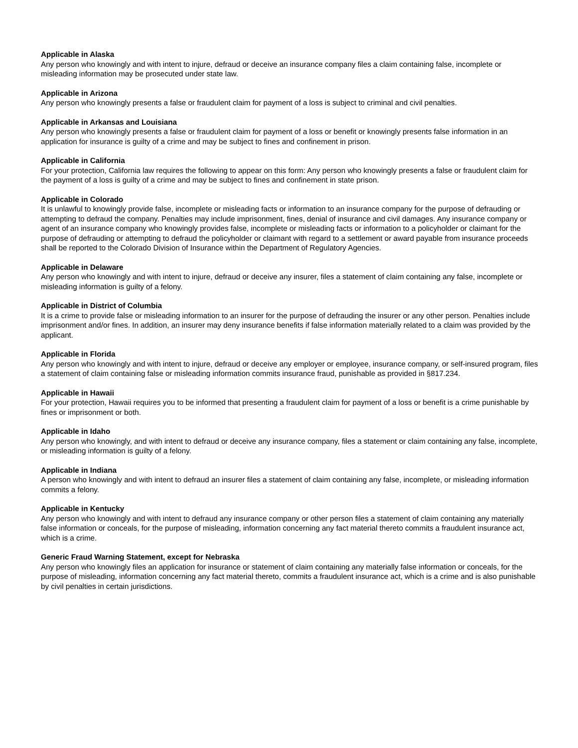Applicable in Alaska
Any person who knowingly and with intent to injure, defraud or deceive an insurance company files a claim containing false, incomplete or misleading information may be prosecuted under state law.
Applicable in Arizona
Any person who knowingly presents a false or fraudulent claim for payment of a loss is subject to criminal and civil penalties.
Applicable in Arkansas and Louisiana
Any person who knowingly presents a false or fraudulent claim for payment of a loss or benefit or knowingly presents false information in an application for insurance is guilty of a crime and may be subject to fines and confinement in prison.
Applicable in California
For your protection, California law requires the following to appear on this form: Any person who knowingly presents a false or fraudulent claim for the payment of a loss is guilty of a crime and may be subject to fines and confinement in state prison.
Applicable in Colorado
It is unlawful to knowingly provide false, incomplete or misleading facts or information to an insurance company for the purpose of defrauding or attempting to defraud the company. Penalties may include imprisonment, fines, denial of insurance and civil damages. Any insurance company or agent of an insurance company who knowingly provides false, incomplete or misleading facts or information to a policyholder or claimant for the purpose of defrauding or attempting to defraud the policyholder or claimant with regard to a settlement or award payable from insurance proceeds shall be reported to the Colorado Division of Insurance within the Department of Regulatory Agencies.
Applicable in Delaware
Any person who knowingly and with intent to injure, defraud or deceive any insurer, files a statement of claim containing any false, incomplete or misleading information is guilty of a felony.
Applicable in District of Columbia
It is a crime to provide false or misleading information to an insurer for the purpose of defrauding the insurer or any other person. Penalties include imprisonment and/or fines. In addition, an insurer may deny insurance benefits if false information materially related to a claim was provided by the applicant.
Applicable in Florida
Any person who knowingly and with intent to injure, defraud or deceive any employer or employee, insurance company, or self-insured program, files a statement of claim containing false or misleading information commits insurance fraud, punishable as provided in §817.234.
Applicable in Hawaii
For your protection, Hawaii requires you to be informed that presenting a fraudulent claim for payment of a loss or benefit is a crime punishable by fines or imprisonment or both.
Applicable in Idaho
Any person who knowingly, and with intent to defraud or deceive any insurance company, files a statement or claim containing any false, incomplete, or misleading information is guilty of a felony.
Applicable in Indiana
A person who knowingly and with intent to defraud an insurer files a statement of claim containing any false, incomplete, or misleading information commits a felony.
Applicable in Kentucky
Any person who knowingly and with intent to defraud any insurance company or other person files a statement of claim containing any materially false information or conceals, for the purpose of misleading, information concerning any fact material thereto commits a fraudulent insurance act, which is a crime.
Generic Fraud Warning Statement, except for Nebraska
Any person who knowingly files an application for insurance or statement of claim containing any materially false information or conceals, for the purpose of misleading, information concerning any fact material thereto, commits a fraudulent insurance act, which is a crime and is also punishable by civil penalties in certain jurisdictions.